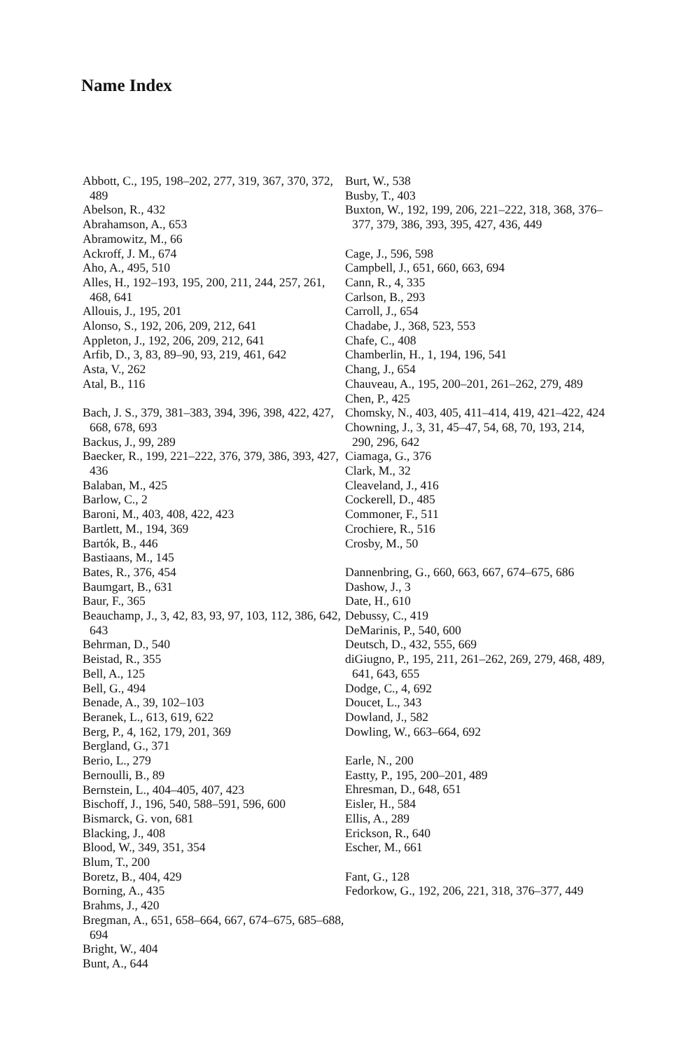Name Index
Abbott, C., 195, 198–202, 277, 319, 367, 370, 372, 489
Abelson, R., 432
Abrahamson, A., 653
Abramowitz, M., 66
Ackroff, J. M., 674
Aho, A., 495, 510
Alles, H., 192–193, 195, 200, 211, 244, 257, 261, 468, 641
Allouis, J., 195, 201
Alonso, S., 192, 206, 209, 212, 641
Appleton, J., 192, 206, 209, 212, 641
Arfib, D., 3, 83, 89–90, 93, 219, 461, 642
Asta, V., 262
Atal, B., 116
Bach, J. S., 379, 381–383, 394, 396, 398, 422, 427, 668, 678, 693
Backus, J., 99, 289
Baecker, R., 199, 221–222, 376, 379, 386, 393, 427, 436
Balaban, M., 425
Barlow, C., 2
Baroni, M., 403, 408, 422, 423
Bartlett, M., 194, 369
Bartók, B., 446
Bastiaans, M., 145
Bates, R., 376, 454
Baumgart, B., 631
Baur, F., 365
Beauchamp, J., 3, 42, 83, 93, 97, 103, 112, 386, 642, 643
Behrman, D., 540
Beistad, R., 355
Bell, A., 125
Bell, G., 494
Benade, A., 39, 102–103
Beranek, L., 613, 619, 622
Berg, P., 4, 162, 179, 201, 369
Bergland, G., 371
Berio, L., 279
Bernoulli, B., 89
Bernstein, L., 404–405, 407, 423
Bischoff, J., 196, 540, 588–591, 596, 600
Bismarck, G. von, 681
Blacking, J., 408
Blood, W., 349, 351, 354
Blum, T., 200
Boretz, B., 404, 429
Borning, A., 435
Brahms, J., 420
Bregman, A., 651, 658–664, 667, 674–675, 685–688, 694
Bright, W., 404
Bunt, A., 644
Burt, W., 538
Busby, T., 403
Buxton, W., 192, 199, 206, 221–222, 318, 368, 376–377, 379, 386, 393, 395, 427, 436, 449
Cage, J., 596, 598
Campbell, J., 651, 660, 663, 694
Cann, R., 4, 335
Carlson, B., 293
Carroll, J., 654
Chadabe, J., 368, 523, 553
Chafe, C., 408
Chamberlin, H., 1, 194, 196, 541
Chang, J., 654
Chauveau, A., 195, 200–201, 261–262, 279, 489
Chen, P., 425
Chomsky, N., 403, 405, 411–414, 419, 421–422, 424
Chowning, J., 3, 31, 45–47, 54, 68, 70, 193, 214, 290, 296, 642
Ciamaga, G., 376
Clark, M., 32
Cleaveland, J., 416
Cockerell, D., 485
Commoner, F., 511
Crochiere, R., 516
Crosby, M., 50
Dannenbring, G., 660, 663, 667, 674–675, 686
Dashow, J., 3
Date, H., 610
Debussy, C., 419
DeMarinis, P., 540, 600
Deutsch, D., 432, 555, 669
diGiugno, P., 195, 211, 261–262, 269, 279, 468, 489, 641, 643, 655
Dodge, C., 4, 692
Doucet, L., 343
Dowland, J., 582
Dowling, W., 663–664, 692
Earle, N., 200
Eastty, P., 195, 200–201, 489
Ehresman, D., 648, 651
Eisler, H., 584
Ellis, A., 289
Erickson, R., 640
Escher, M., 661
Fant, G., 128
Fedorkow, G., 192, 206, 221, 318, 376–377, 449